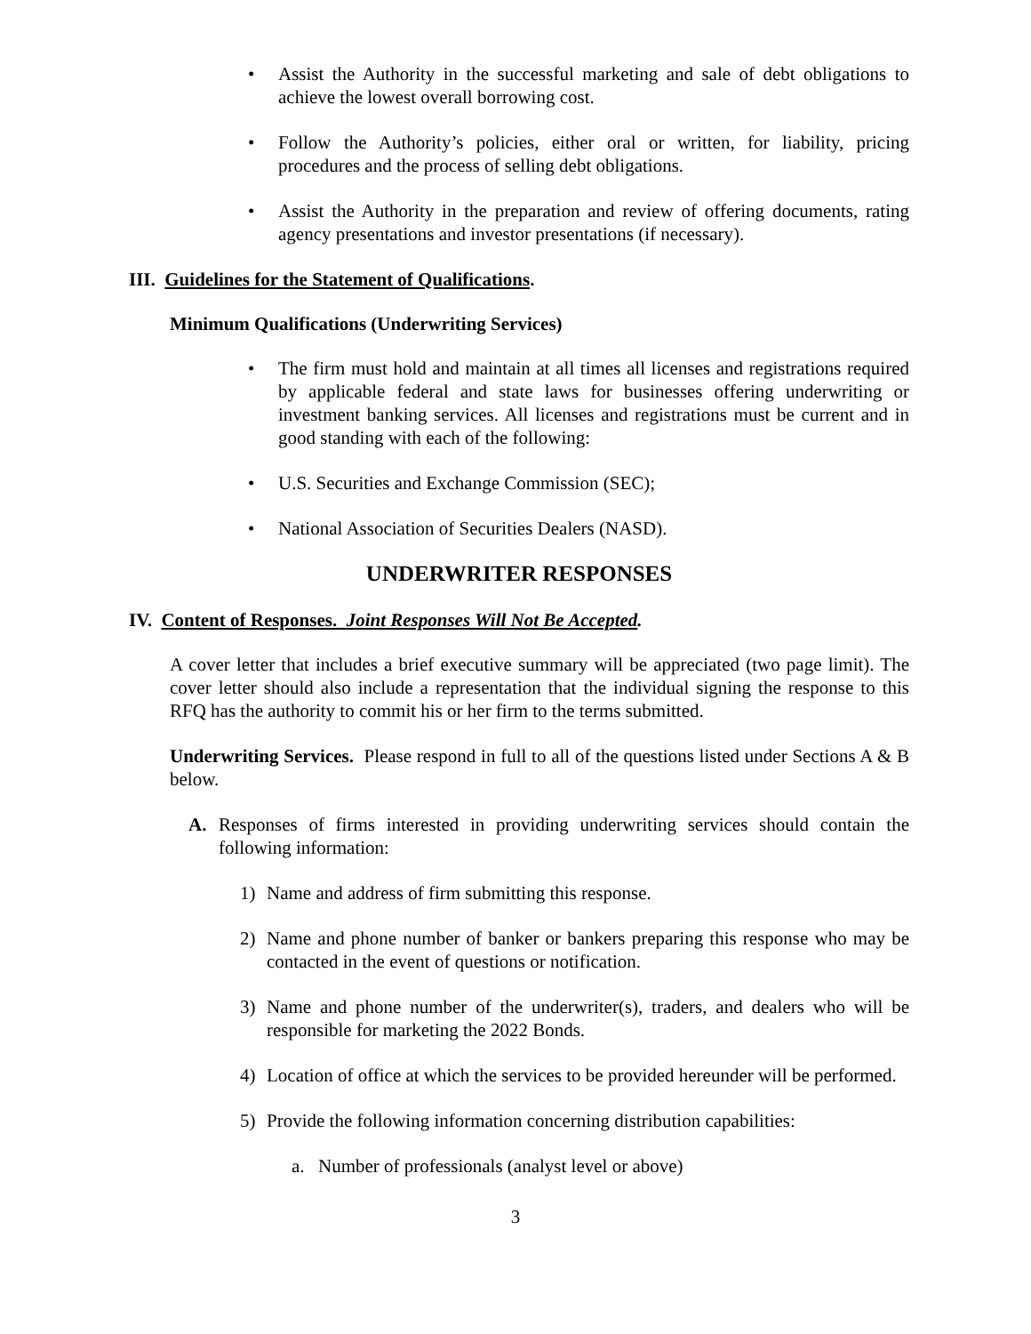• Assist the Authority in the successful marketing and sale of debt obligations to achieve the lowest overall borrowing cost.
• Follow the Authority’s policies, either oral or written, for liability, pricing procedures and the process of selling debt obligations.
• Assist the Authority in the preparation and review of offering documents, rating agency presentations and investor presentations (if necessary).
III. Guidelines for the Statement of Qualifications.
Minimum Qualifications (Underwriting Services)
• The firm must hold and maintain at all times all licenses and registrations required by applicable federal and state laws for businesses offering underwriting or investment banking services. All licenses and registrations must be current and in good standing with each of the following:
• U.S. Securities and Exchange Commission (SEC);
• National Association of Securities Dealers (NASD).
UNDERWRITER RESPONSES
IV. Content of Responses. Joint Responses Will Not Be Accepted.
A cover letter that includes a brief executive summary will be appreciated (two page limit). The cover letter should also include a representation that the individual signing the response to this RFQ has the authority to commit his or her firm to the terms submitted.
Underwriting Services. Please respond in full to all of the questions listed under Sections A & B below.
A. Responses of firms interested in providing underwriting services should contain the following information:
1) Name and address of firm submitting this response.
2) Name and phone number of banker or bankers preparing this response who may be contacted in the event of questions or notification.
3) Name and phone number of the underwriter(s), traders, and dealers who will be responsible for marketing the 2022 Bonds.
4) Location of office at which the services to be provided hereunder will be performed.
5) Provide the following information concerning distribution capabilities:
a. Number of professionals (analyst level or above)
3